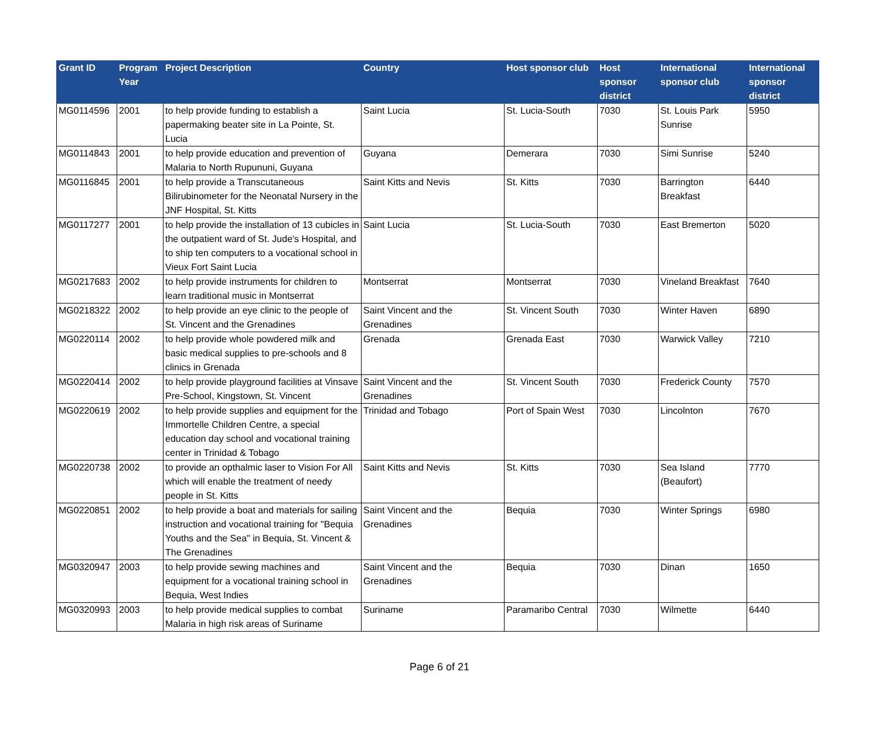| Grant ID | Program Year | Project Description | Country | Host sponsor club | Host sponsor district | International sponsor club | International sponsor district |
| --- | --- | --- | --- | --- | --- | --- | --- |
| MG0114596 | 2001 | to help provide funding to establish a papermaking beater site in La Pointe, St. Lucia | Saint Lucia | St. Lucia-South | 7030 | St. Louis Park Sunrise | 5950 |
| MG0114843 | 2001 | to help provide education and prevention of Malaria to North Rupununi, Guyana | Guyana | Demerara | 7030 | Simi Sunrise | 5240 |
| MG0116845 | 2001 | to help provide a Transcutaneous Bilirubinometer for the Neonatal Nursery in the JNF Hospital, St. Kitts | Saint Kitts and Nevis | St. Kitts | 7030 | Barrington Breakfast | 6440 |
| MG0117277 | 2001 | to help provide the installation of 13 cubicles in the outpatient ward of St. Jude's Hospital, and to ship ten computers to a vocational school in Vieux Fort Saint Lucia | Saint Lucia | St. Lucia-South | 7030 | East Bremerton | 5020 |
| MG0217683 | 2002 | to help provide instruments for children to learn traditional music in Montserrat | Montserrat | Montserrat | 7030 | Vineland Breakfast | 7640 |
| MG0218322 | 2002 | to help provide an eye clinic to the people of St. Vincent and the Grenadines | Saint Vincent and the Grenadines | St. Vincent South | 7030 | Winter Haven | 6890 |
| MG0220114 | 2002 | to help provide whole powdered milk and basic medical supplies to pre-schools and 8 clinics in Grenada | Grenada | Grenada East | 7030 | Warwick Valley | 7210 |
| MG0220414 | 2002 | to help provide playground facilities at Vinsave Pre-School, Kingstown, St. Vincent | Saint Vincent and the Grenadines | St. Vincent South | 7030 | Frederick County | 7570 |
| MG0220619 | 2002 | to help provide supplies and equipment for the Immortelle Children Centre, a special education day school and vocational training center in Trinidad & Tobago | Trinidad and Tobago | Port of Spain West | 7030 | Lincolnton | 7670 |
| MG0220738 | 2002 | to provide an opthalmic laser to Vision For All which will enable the treatment of needy people in St. Kitts | Saint Kitts and Nevis | St. Kitts | 7030 | Sea Island (Beaufort) | 7770 |
| MG0220851 | 2002 | to help provide a boat and materials for sailing instruction and vocational training for "Bequia Youths and the Sea" in Bequia, St. Vincent & The Grenadines | Saint Vincent and the Grenadines | Bequia | 7030 | Winter Springs | 6980 |
| MG0320947 | 2003 | to help provide sewing machines and equipment for a vocational training school in Bequia, West Indies | Saint Vincent and the Grenadines | Bequia | 7030 | Dinan | 1650 |
| MG0320993 | 2003 | to help provide medical supplies to combat Malaria in high risk areas of Suriname | Suriname | Paramaribo Central | 7030 | Wilmette | 6440 |
Page 6 of 21